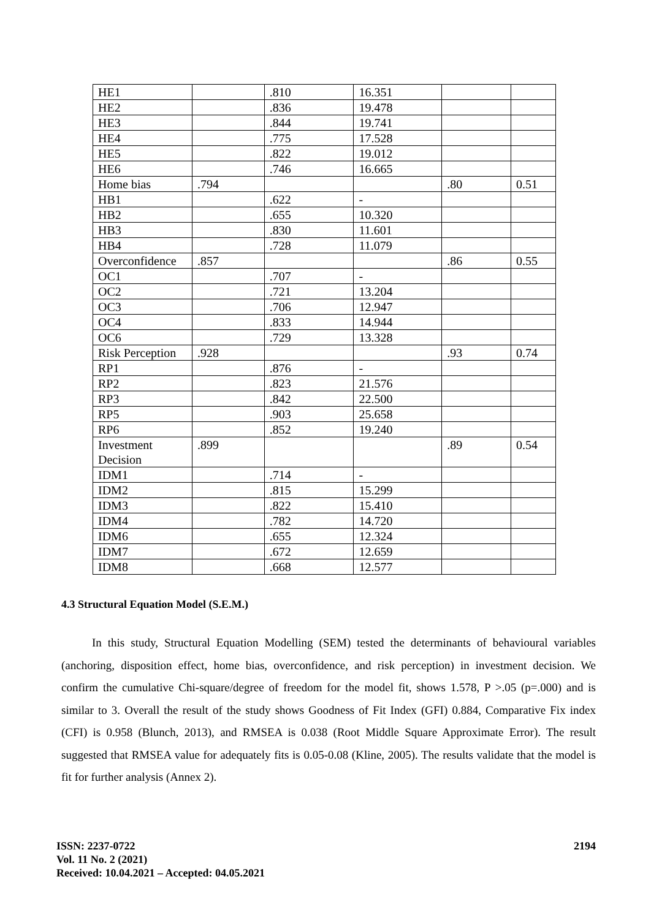| HE1 | | .810 | 16.351 | | |
| HE2 | | .836 | 19.478 | | |
| HE3 | | .844 | 19.741 | | |
| HE4 | | .775 | 17.528 | | |
| HE5 | | .822 | 19.012 | | |
| HE6 | | .746 | 16.665 | | |
| Home bias | .794 | | | .80 | 0.51 |
| HB1 | | .622 | - | | |
| HB2 | | .655 | 10.320 | | |
| HB3 | | .830 | 11.601 | | |
| HB4 | | .728 | 11.079 | | |
| Overconfidence | .857 | | | .86 | 0.55 |
| OC1 | | .707 | - | | |
| OC2 | | .721 | 13.204 | | |
| OC3 | | .706 | 12.947 | | |
| OC4 | | .833 | 14.944 | | |
| OC6 | | .729 | 13.328 | | |
| Risk Perception | .928 | | | .93 | 0.74 |
| RP1 | | .876 | - | | |
| RP2 | | .823 | 21.576 | | |
| RP3 | | .842 | 22.500 | | |
| RP5 | | .903 | 25.658 | | |
| RP6 | | .852 | 19.240 | | |
| Investment Decision | .899 | | | .89 | 0.54 |
| IDM1 | | .714 | - | | |
| IDM2 | | .815 | 15.299 | | |
| IDM3 | | .822 | 15.410 | | |
| IDM4 | | .782 | 14.720 | | |
| IDM6 | | .655 | 12.324 | | |
| IDM7 | | .672 | 12.659 | | |
| IDM8 | | .668 | 12.577 | | |
4.3 Structural Equation Model (S.E.M.)
In this study, Structural Equation Modelling (SEM) tested the determinants of behavioural variables (anchoring, disposition effect, home bias, overconfidence, and risk perception) in investment decision. We confirm the cumulative Chi-square/degree of freedom for the model fit, shows 1.578, P >.05 (p=.000) and is similar to 3. Overall the result of the study shows Goodness of Fit Index (GFI) 0.884, Comparative Fix index (CFI) is 0.958 (Blunch, 2013), and RMSEA is 0.038 (Root Middle Square Approximate Error). The result suggested that RMSEA value for adequately fits is 0.05-0.08 (Kline, 2005). The results validate that the model is fit for further analysis (Annex 2).
ISSN: 2237-0722
Vol. 11 No. 2 (2021)
Received: 10.04.2021 – Accepted: 04.05.2021
2194